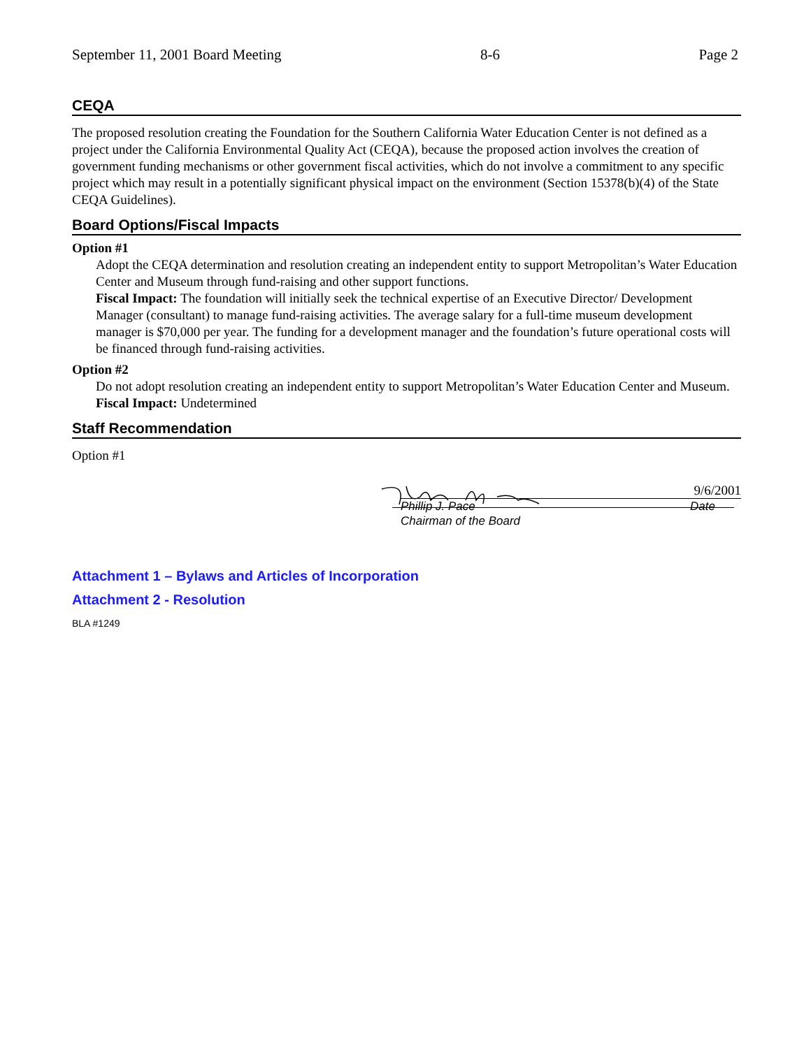September 11, 2001 Board Meeting 8-6 Page 2
CEQA
The proposed resolution creating the Foundation for the Southern California Water Education Center is not defined as a project under the California Environmental Quality Act (CEQA), because the proposed action involves the creation of government funding mechanisms or other government fiscal activities, which do not involve a commitment to any specific project which may result in a potentially significant physical impact on the environment (Section 15378(b)(4) of the State CEQA Guidelines).
Board Options/Fiscal Impacts
Option #1
Adopt the CEQA determination and resolution creating an independent entity to support Metropolitan’s Water Education Center and Museum through fund-raising and other support functions.
Fiscal Impact: The foundation will initially seek the technical expertise of an Executive Director/ Development Manager (consultant) to manage fund-raising activities. The average salary for a full-time museum development manager is $70,000 per year. The funding for a development manager and the foundation’s future operational costs will be financed through fund-raising activities.
Option #2
Do not adopt resolution creating an independent entity to support Metropolitan’s Water Education Center and Museum.
Fiscal Impact: Undetermined
Staff Recommendation
Option #1
9/6/2001
Phillip J. Pace
Chairman of the Board Date
Attachment 1 – Bylaws and Articles of Incorporation
Attachment 2 - Resolution
BLA #1249